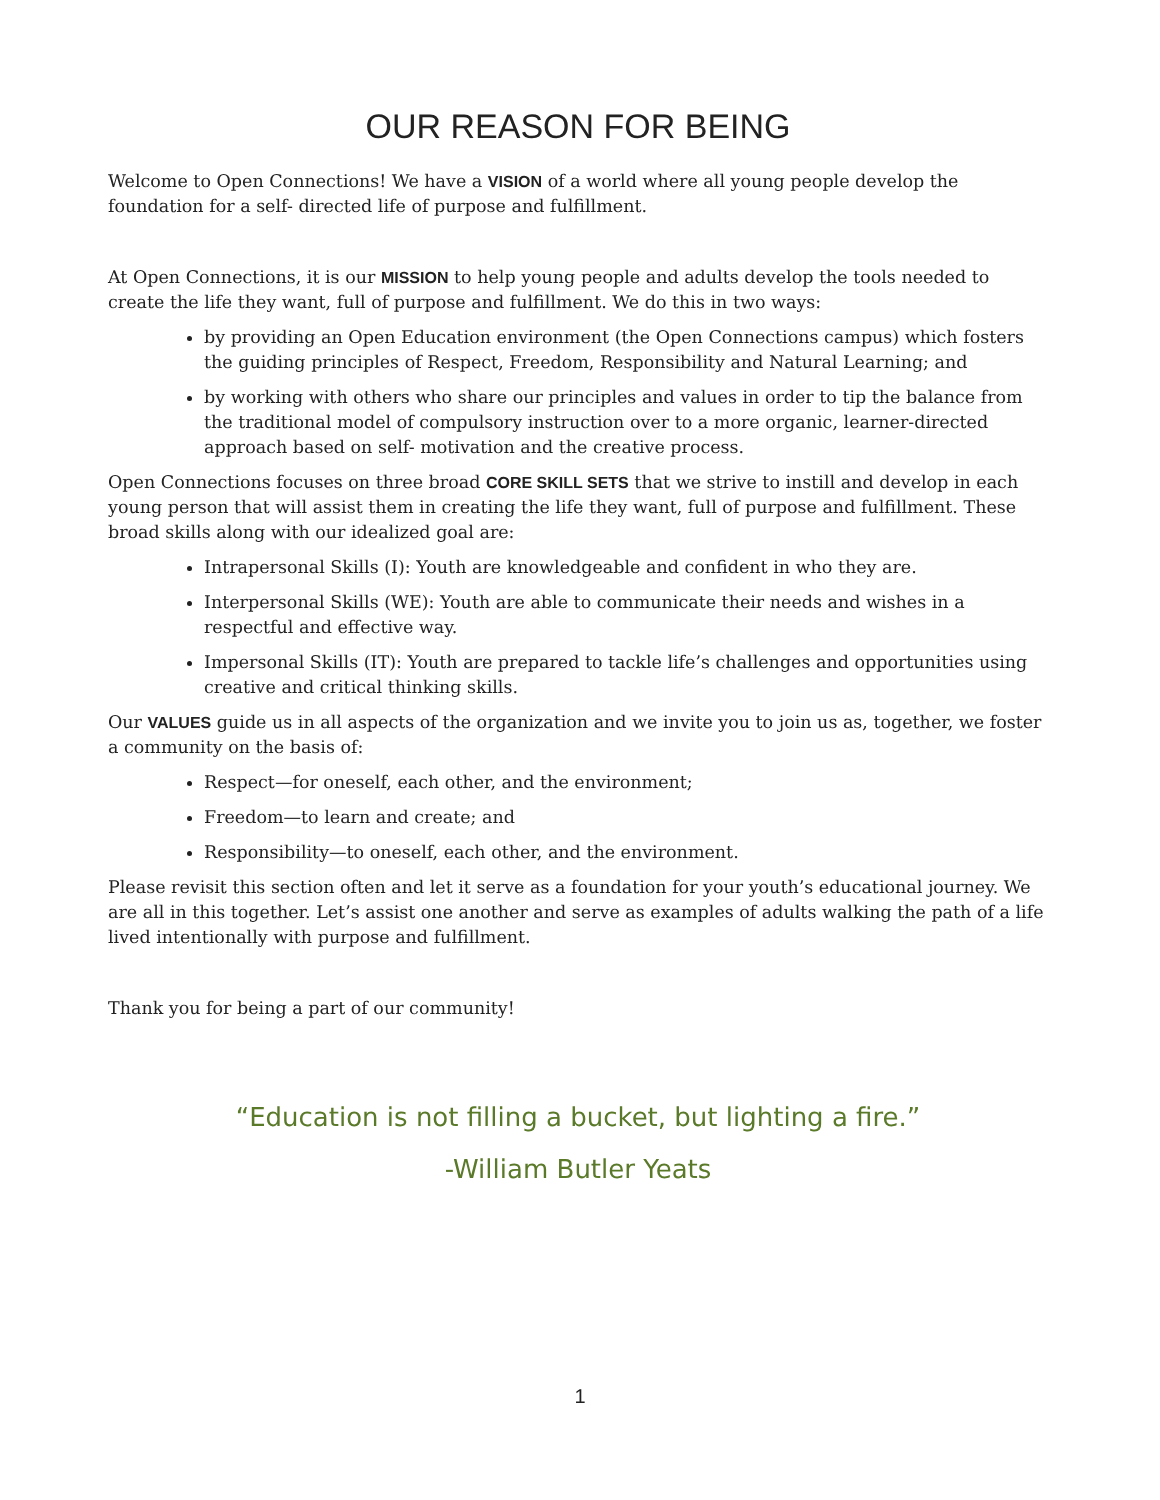OUR REASON FOR BEING
Welcome to Open Connections! We have a VISION of a world where all young people develop the foundation for a self- directed life of purpose and fulfillment.
At Open Connections, it is our MISSION to help young people and adults develop the tools needed to create the life they want, full of purpose and fulfillment. We do this in two ways:
by providing an Open Education environment (the Open Connections campus) which fosters the guiding principles of Respect, Freedom, Responsibility and Natural Learning; and
by working with others who share our principles and values in order to tip the balance from the traditional model of compulsory instruction over to a more organic, learner-directed approach based on self- motivation and the creative process.
Open Connections focuses on three broad CORE SKILL SETS that we strive to instill and develop in each young person that will assist them in creating the life they want, full of purpose and fulfillment. These broad skills along with our idealized goal are:
Intrapersonal Skills (I): Youth are knowledgeable and confident in who they are.
Interpersonal Skills (WE): Youth are able to communicate their needs and wishes in a respectful and effective way.
Impersonal Skills (IT): Youth are prepared to tackle life’s challenges and opportunities using creative and critical thinking skills.
Our VALUES guide us in all aspects of the organization and we invite you to join us as, together, we foster a community on the basis of:
Respect—for oneself, each other, and the environment;
Freedom—to learn and create; and
Responsibility—to oneself, each other, and the environment.
Please revisit this section often and let it serve as a foundation for your youth’s educational journey. We are all in this together. Let’s assist one another and serve as examples of adults walking the path of a life lived intentionally with purpose and fulfillment.
Thank you for being a part of our community!
“Education is not filling a bucket, but lighting a fire.”
-William Butler Yeats
1